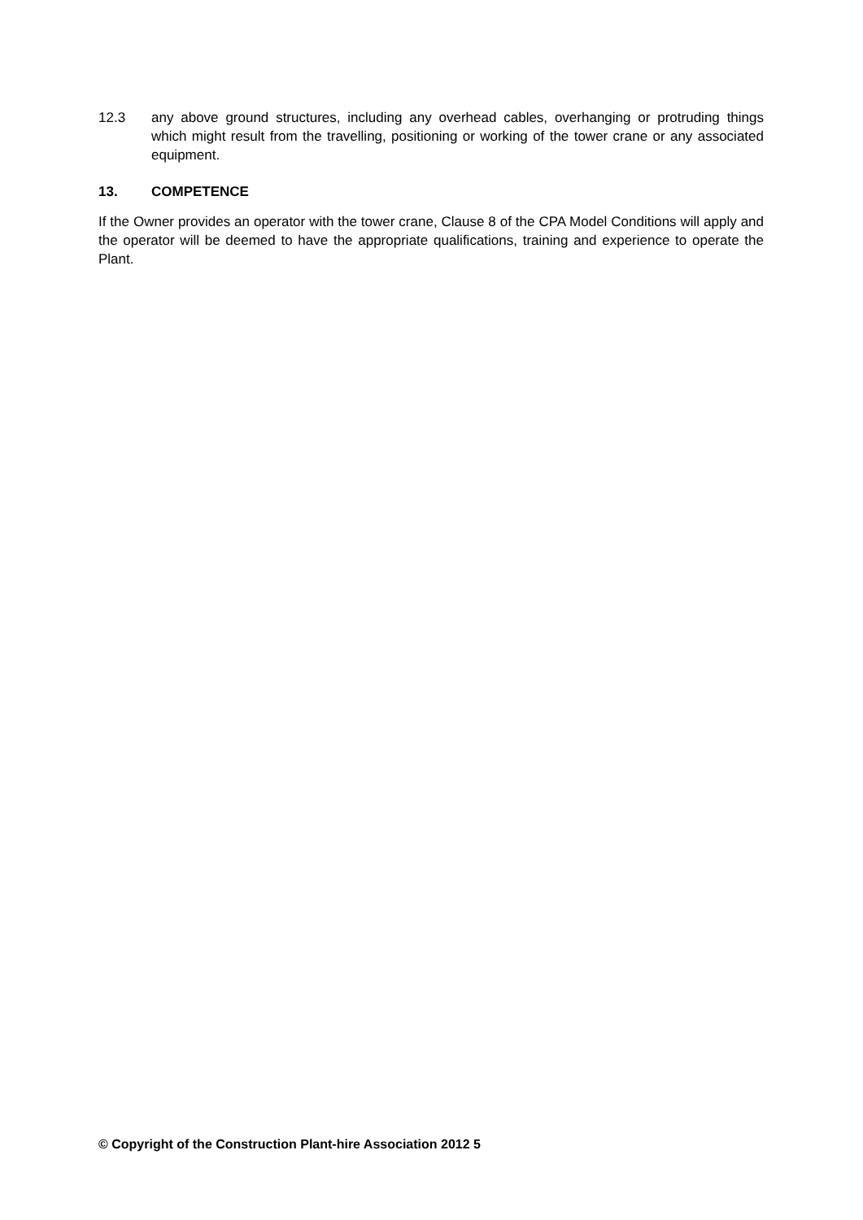12.3 any above ground structures, including any overhead cables, overhanging or protruding things which might result from the travelling, positioning or working of the tower crane or any associated equipment.
13. COMPETENCE
If the Owner provides an operator with the tower crane, Clause 8 of the CPA Model Conditions will apply and the operator will be deemed to have the appropriate qualifications, training and experience to operate the Plant.
© Copyright of the Construction Plant-hire Association 2012 5